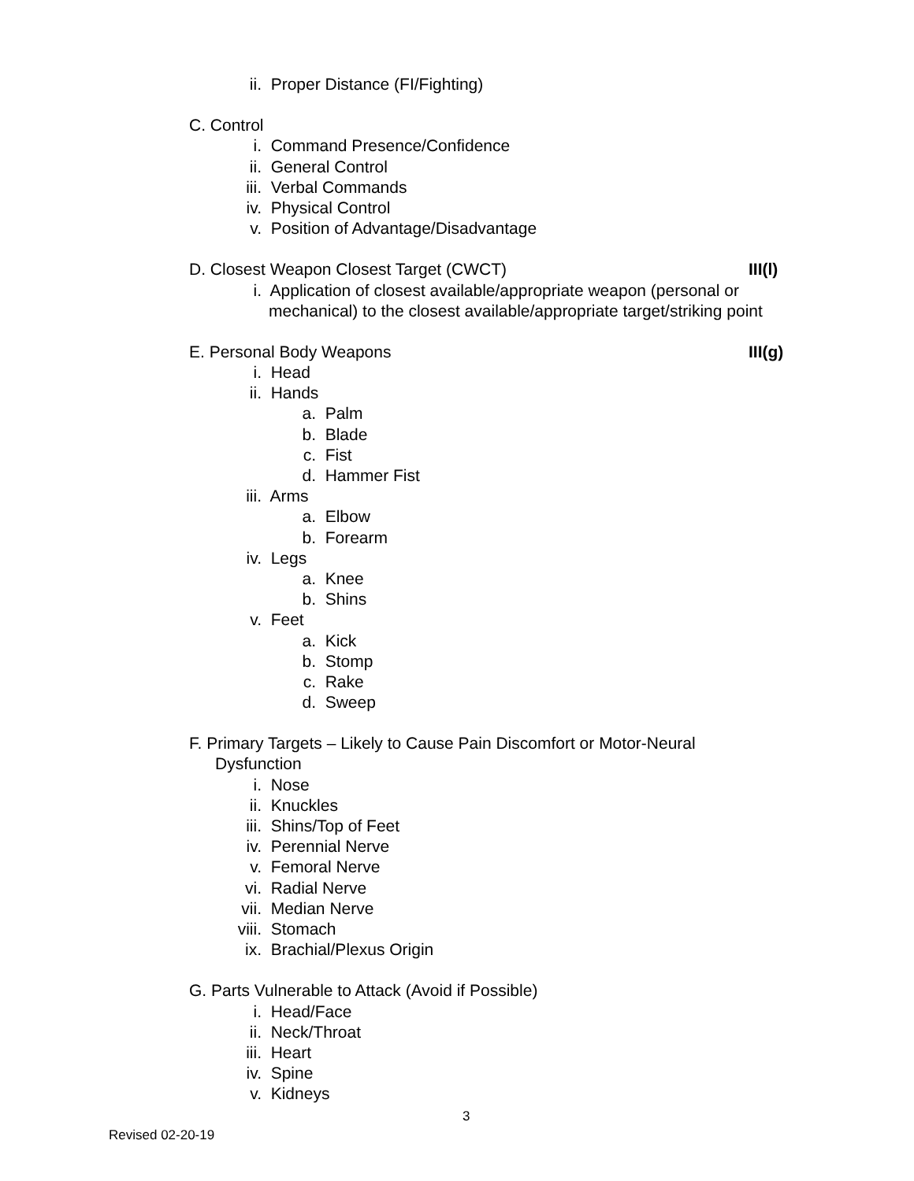ii. Proper Distance (FI/Fighting)
C. Control
i. Command Presence/Confidence
ii. General Control
iii. Verbal Commands
iv. Physical Control
v. Position of Advantage/Disadvantage
D. Closest Weapon Closest Target (CWCT) III(l)
i. Application of closest available/appropriate weapon (personal or
mechanical) to the closest available/appropriate target/striking point
E. Personal Body Weapons III(g)
i. Head
ii. Hands
a. Palm
b. Blade
c. Fist
d. Hammer Fist
iii. Arms
a. Elbow
b. Forearm
iv. Legs
a. Knee
b. Shins
v. Feet
a. Kick
b. Stomp
c. Rake
d. Sweep
F. Primary Targets – Likely to Cause Pain Discomfort or Motor-Neural
Dysfunction
i. Nose
ii. Knuckles
iii. Shins/Top of Feet
iv. Perennial Nerve
v. Femoral Nerve
vi. Radial Nerve
vii. Median Nerve
viii. Stomach
ix. Brachial/Plexus Origin
G. Parts Vulnerable to Attack (Avoid if Possible)
i. Head/Face
ii. Neck/Throat
iii. Heart
iv. Spine
v. Kidneys
3
Revised 02-20-19